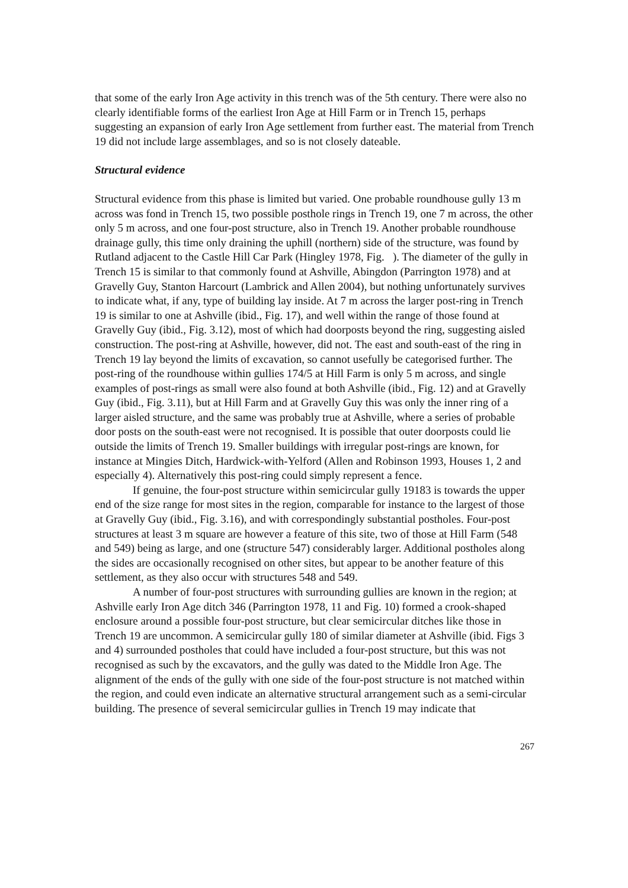that some of the early Iron Age activity in this trench was of the 5th century. There were also no clearly identifiable forms of the earliest Iron Age at Hill Farm or in Trench 15, perhaps suggesting an expansion of early Iron Age settlement from further east. The material from Trench 19 did not include large assemblages, and so is not closely dateable.
Structural evidence
Structural evidence from this phase is limited but varied. One probable roundhouse gully 13 m across was fond in Trench 15, two possible posthole rings in Trench 19, one 7 m across, the other only 5 m across, and one four-post structure, also in Trench 19. Another probable roundhouse drainage gully, this time only draining the uphill (northern) side of the structure, was found by Rutland adjacent to the Castle Hill Car Park (Hingley 1978, Fig. ). The diameter of the gully in Trench 15 is similar to that commonly found at Ashville, Abingdon (Parrington 1978) and at Gravelly Guy, Stanton Harcourt (Lambrick and Allen 2004), but nothing unfortunately survives to indicate what, if any, type of building lay inside. At 7 m across the larger post-ring in Trench 19 is similar to one at Ashville (ibid., Fig. 17), and well within the range of those found at Gravelly Guy (ibid., Fig. 3.12), most of which had doorposts beyond the ring, suggesting aisled construction. The post-ring at Ashville, however, did not. The east and south-east of the ring in Trench 19 lay beyond the limits of excavation, so cannot usefully be categorised further. The post-ring of the roundhouse within gullies 174/5 at Hill Farm is only 5 m across, and single examples of post-rings as small were also found at both Ashville (ibid., Fig. 12) and at Gravelly Guy (ibid., Fig. 3.11), but at Hill Farm and at Gravelly Guy this was only the inner ring of a larger aisled structure, and the same was probably true at Ashville, where a series of probable door posts on the south-east were not recognised. It is possible that outer doorposts could lie outside the limits of Trench 19. Smaller buildings with irregular post-rings are known, for instance at Mingies Ditch, Hardwick-with-Yelford (Allen and Robinson 1993, Houses 1, 2 and especially 4). Alternatively this post-ring could simply represent a fence.
If genuine, the four-post structure within semicircular gully 19183 is towards the upper end of the size range for most sites in the region, comparable for instance to the largest of those at Gravelly Guy (ibid., Fig. 3.16), and with correspondingly substantial postholes. Four-post structures at least 3 m square are however a feature of this site, two of those at Hill Farm (548 and 549) being as large, and one (structure 547) considerably larger. Additional postholes along the sides are occasionally recognised on other sites, but appear to be another feature of this settlement, as they also occur with structures 548 and 549.
A number of four-post structures with surrounding gullies are known in the region; at Ashville early Iron Age ditch 346 (Parrington 1978, 11 and Fig. 10) formed a crook-shaped enclosure around a possible four-post structure, but clear semicircular ditches like those in Trench 19 are uncommon. A semicircular gully 180 of similar diameter at Ashville (ibid. Figs 3 and 4) surrounded postholes that could have included a four-post structure, but this was not recognised as such by the excavators, and the gully was dated to the Middle Iron Age. The alignment of the ends of the gully with one side of the four-post structure is not matched within the region, and could even indicate an alternative structural arrangement such as a semi-circular building. The presence of several semicircular gullies in Trench 19 may indicate that
267